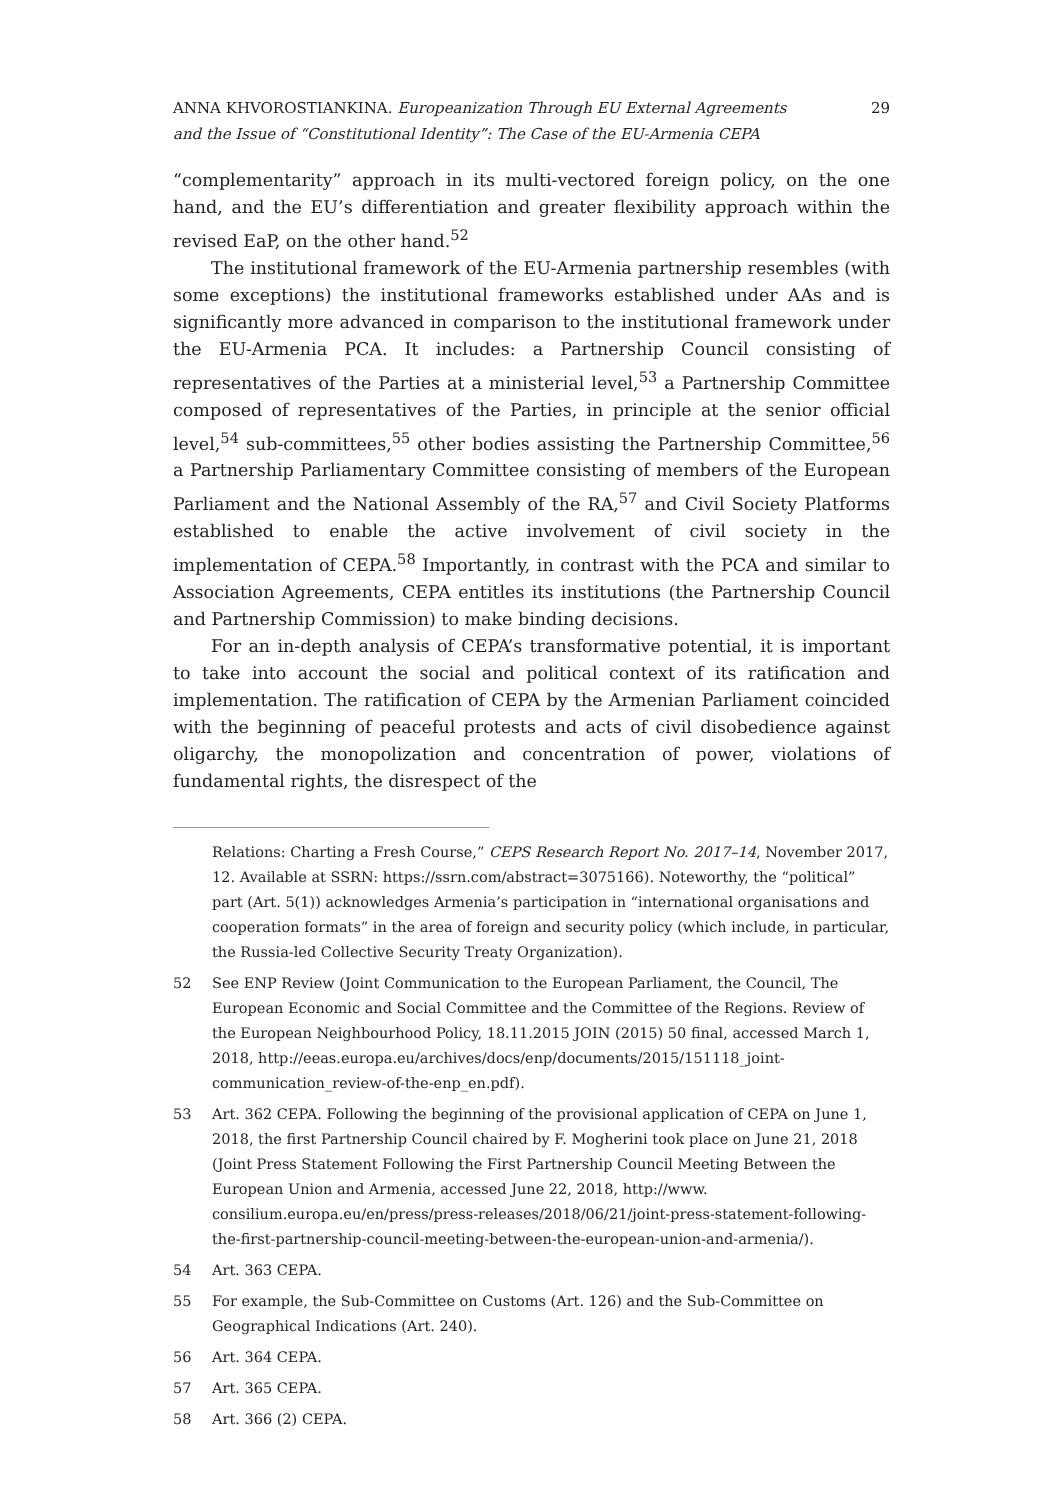ANNA KHVOROSTIANKINA. Europeanization Through EU External Agreements
and the Issue of “Constitutional Identity”: The Case of the EU-Armenia CEPA
29
“complementarity” approach in its multi-vectored foreign policy, on the one hand, and the EU’s differentiation and greater flexibility approach within the revised EaP, on the other hand.<sup>52</sup>
The institutional framework of the EU-Armenia partnership resembles (with some exceptions) the institutional frameworks established under AAs and is significantly more advanced in comparison to the institutional framework under the EU-Armenia PCA. It includes: a Partnership Council consisting of representatives of the Parties at a ministerial level,<sup>53</sup> a Partnership Committee composed of representatives of the Parties, in principle at the senior official level,<sup>54</sup> sub-committees,<sup>55</sup> other bodies assisting the Partnership Committee,<sup>56</sup> a Partnership Parliamentary Committee consisting of members of the European Parliament and the National Assembly of the RA,<sup>57</sup> and Civil Society Platforms established to enable the active involvement of civil society in the implementation of CEPA.<sup>58</sup> Importantly, in contrast with the PCA and similar to Association Agreements, CEPA entitles its institutions (the Partnership Council and Partnership Commission) to make binding decisions.
For an in-depth analysis of CEPA’s transformative potential, it is important to take into account the social and political context of its ratification and implementation. The ratification of CEPA by the Armenian Parliament coincided with the beginning of peaceful protests and acts of civil disobedience against oligarchy, the monopolization and concentration of power, violations of fundamental rights, the disrespect of the
Relations: Charting a Fresh Course,” CEPS Research Report No. 2017–14, November 2017, 12. Available at SSRN: https://ssrn.com/abstract=3075166). Noteworthy, the “political” part (Art. 5(1)) acknowledges Armenia’s participation in “international organisations and cooperation formats” in the area of foreign and security policy (which include, in particular, the Russia-led Collective Security Treaty Organization).
52 See ENP Review (Joint Communication to the European Parliament, the Council, The European Economic and Social Committee and the Committee of the Regions. Review of the European Neighbourhood Policy, 18.11.2015 JOIN (2015) 50 final, accessed March 1, 2018, http://eeas.europa.eu/archives/docs/enp/documents/2015/151118_joint-communication_review-of-the-enp_en.pdf).
53 Art. 362 CEPA. Following the beginning of the provisional application of CEPA on June 1, 2018, the first Partnership Council chaired by F. Mogherini took place on June 21, 2018 (Joint Press Statement Following the First Partnership Council Meeting Between the European Union and Armenia, accessed June 22, 2018, http://www. consilium.europa.eu/en/press/press-releases/2018/06/21/joint-press-statement-following-the-first-partnership-council-meeting-between-the-european-union-and-armenia/).
54 Art. 363 CEPA.
55 For example, the Sub-Committee on Customs (Art. 126) and the Sub-Committee on Geographical Indications (Art. 240).
56 Art. 364 CEPA.
57 Art. 365 CEPA.
58 Art. 366 (2) CEPA.